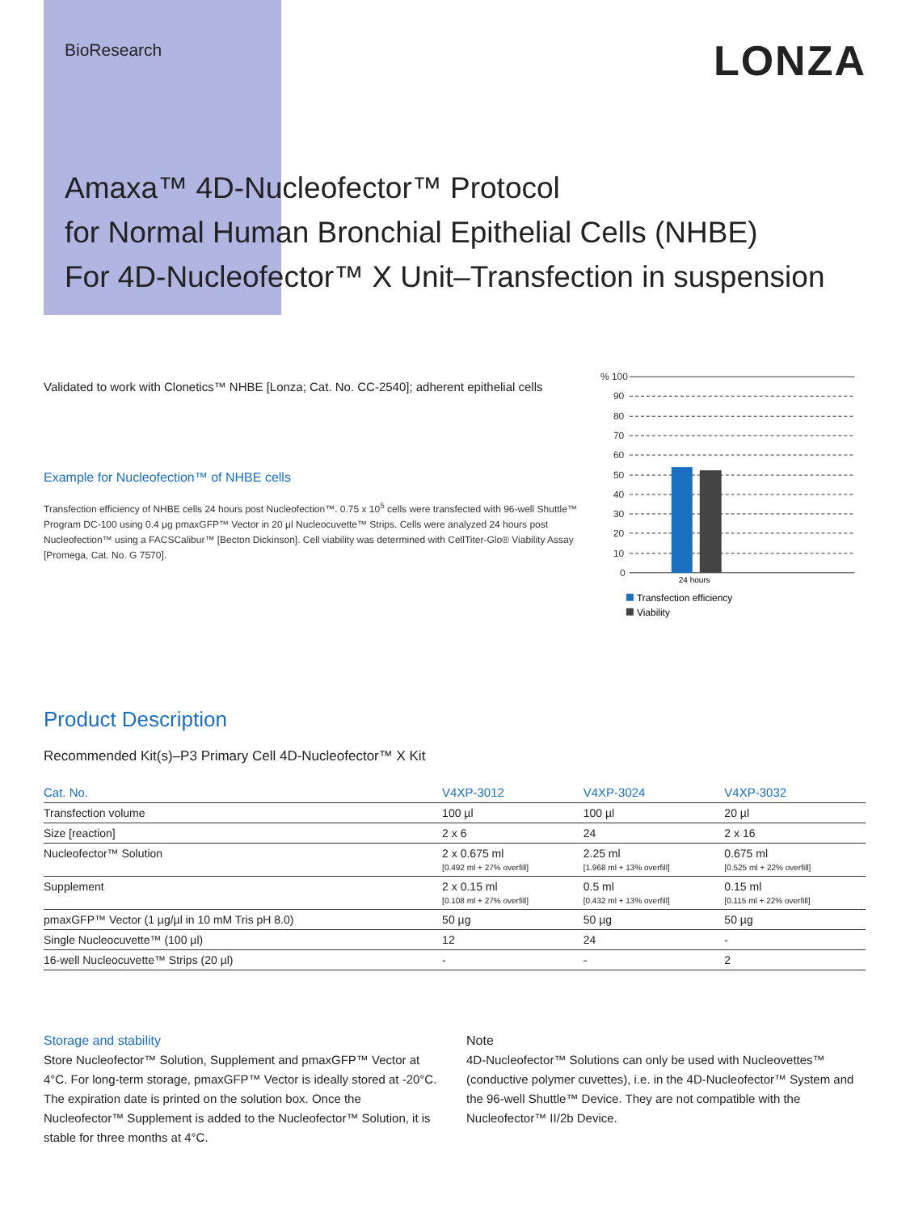BioResearch
LONZA
Amaxa™ 4D-Nucleofector™ Protocol
for Normal Human Bronchial Epithelial Cells (NHBE)
For 4D-Nucleofector™ X Unit–Transfection in suspension
Validated to work with Clonetics™ NHBE [Lonza; Cat. No. CC-2540]; adherent epithelial cells
Example for Nucleofection™ of NHBE cells
Transfection efficiency of NHBE cells 24 hours post Nucleofection™. 0.75 x 10<sup>5</sup> cells were transfected with 96-well Shuttle™ Program DC-100 using 0.4 μg pmaxGFP™ Vector in 20 μl Nucleocuvette™ Strips. Cells were analyzed 24 hours post Nucleofection™ using a FACSCalibur™ [Becton Dickinson]. Cell viability was determined with CellTiter-Glo® Viability Assay [Promega, Cat. No. G 7570].
% 100
90
80
70
60
50
40
30
20
10
0
24 hours
Transfection efficiency
Viability
Product Description
Recommended Kit(s)–P3 Primary Cell 4D-Nucleofector™ X Kit
| Cat. No. | V4XP-3012 | V4XP-3024 | V4XP-3032 |
| --- | --- | --- | --- |
| Transfection volume | 100 µl | 100 µl | 20 µl |
| Size [reaction] | 2 x 6 | 24 | 2 x 16 |
| Nucleofector™ Solution | 2 x 0.675 ml [0.492 ml + 27% overfill] | 2.25 ml [1.968 ml + 13% overfill] | 0.675 ml [0.525 ml + 22% overfill] |
| Supplement | 2 x 0.15 ml [0.108 ml + 27% overfill] | 0.5 ml [0.432 ml + 13% overfill] | 0.15 ml [0.115 ml + 22% overfill] |
| pmaxGFP™ Vector (1 µg/µl in 10 mM Tris pH 8.0) | 50 µg | 50 µg | 50 µg |
| Single Nucleocuvette™ (100 µl) | 12 | 24 | - |
| 16-well Nucleocuvette™ Strips (20 µl) | - | - | 2 |
Storage and stability
Store Nucleofector™ Solution, Supplement and pmaxGFP™ Vector at 4°C. For long-term storage, pmaxGFP™ Vector is ideally stored at -20°C. The expiration date is printed on the solution box. Once the Nucleofector™ Supplement is added to the Nucleofector™ Solution, it is stable for three months at 4°C.
Note
4D-Nucleofector™ Solutions can only be used with Nucleovettes™ (conductive polymer cuvettes), i.e. in the 4D-Nucleofector™ System and the 96-well Shuttle™ Device. They are not compatible with the Nucleofector™ II/2b Device.